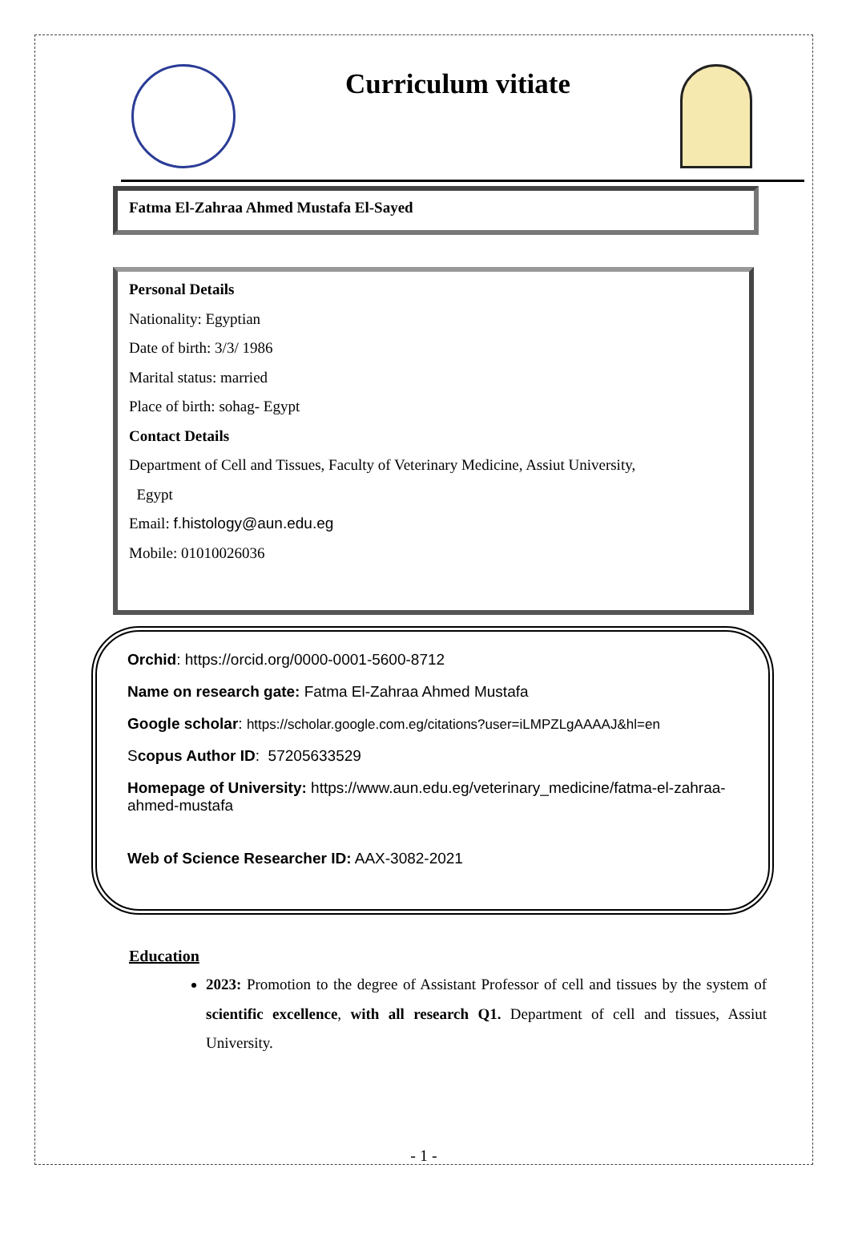Curriculum vitiate
Fatma El-Zahraa Ahmed Mustafa El-Sayed
Personal Details
Nationality: Egyptian
Date of birth: 3/3/ 1986
Marital status: married
Place of birth: sohag- Egypt
Contact Details
Department of Cell and Tissues, Faculty of Veterinary Medicine, Assiut University,
Egypt
Email: f.histology@aun.edu.eg
Mobile: 01010026036
Orchid: https://orcid.org/0000-0001-5600-8712
Name on research gate: Fatma El-Zahraa Ahmed Mustafa
Google scholar: https://scholar.google.com.eg/citations?user=iLMPZLgAAAAJ&hl=en
Scopus Author ID: 57205633529
Homepage of University: https://www.aun.edu.eg/veterinary_medicine/fatma-el-zahraa-ahmed-mustafa
Web of Science Researcher ID: AAX-3082-2021
Education
2023: Promotion to the degree of Assistant Professor of cell and tissues by the system of scientific excellence, with all research Q1. Department of cell and tissues, Assiut University.
- 1 -